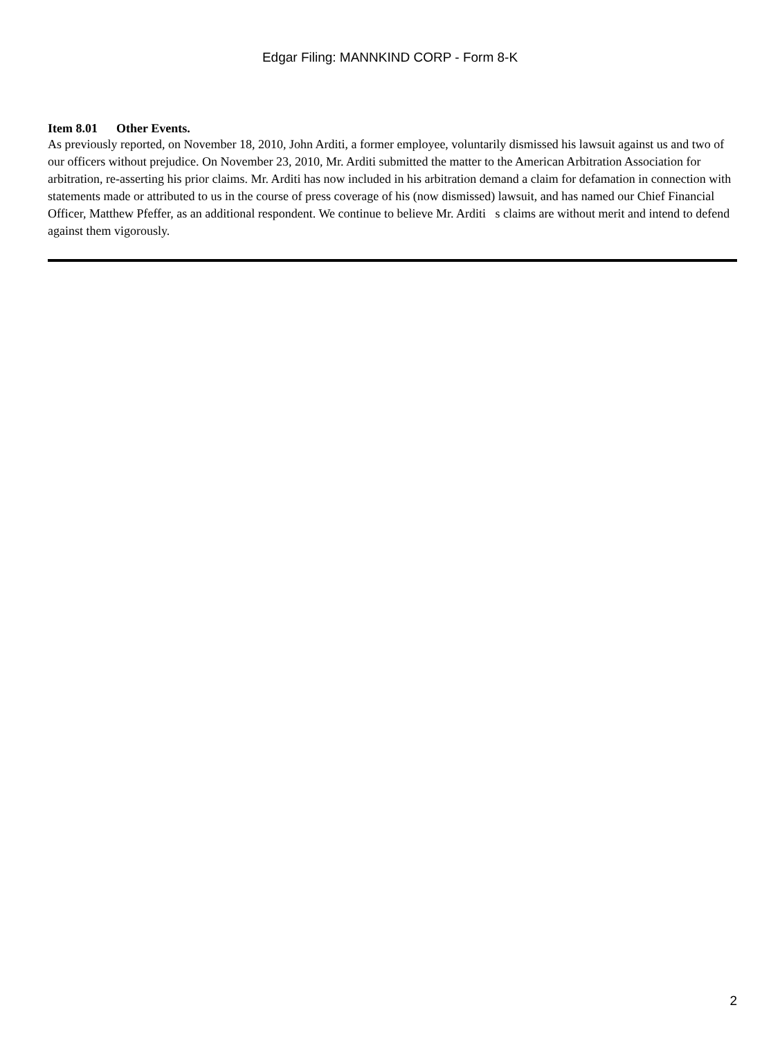Edgar Filing: MANNKIND CORP - Form 8-K
Item 8.01 Other Events.
As previously reported, on November 18, 2010, John Arditi, a former employee, voluntarily dismissed his lawsuit against us and two of our officers without prejudice. On November 23, 2010, Mr. Arditi submitted the matter to the American Arbitration Association for arbitration, re-asserting his prior claims. Mr. Arditi has now included in his arbitration demand a claim for defamation in connection with statements made or attributed to us in the course of press coverage of his (now dismissed) lawsuit, and has named our Chief Financial Officer, Matthew Pfeffer, as an additional respondent. We continue to believe Mr. Arditi s claims are without merit and intend to defend against them vigorously.
2